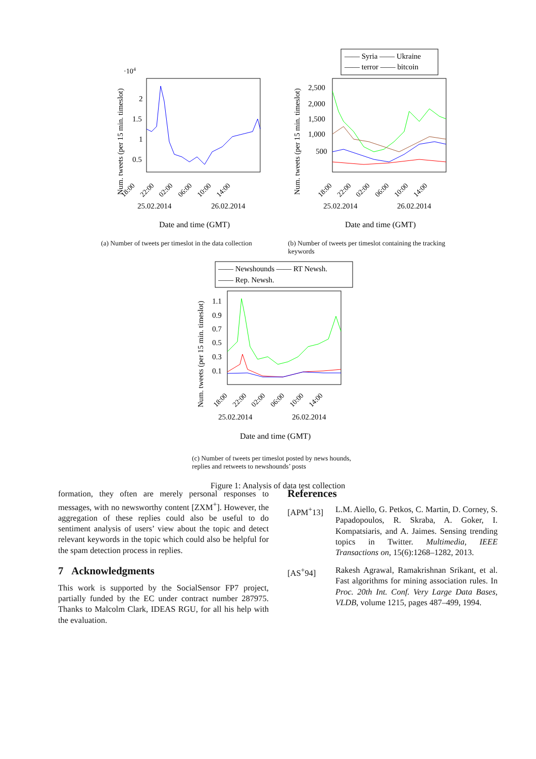·104
2
1.5
1
0.5
18:00
22:00
02:00
06:00
10:00
14:00
25.02.2014
26.02.2014
Date and time (GMT)
Num. tweets (per 15 min. timeslot)
(a) Number of tweets per timeslot in the data collection
—— Syria —— Ukraine
—— terror —— bitcoin
2,500
2,000
1,500
1,000
500
18:00
22:00
02:00
06:00
10:00
14:00
25.02.2014
26.02.2014
Date and time (GMT)
Num. tweets (per 15 min. timeslot)
(b) Number of tweets per timeslot containing the tracking keywords
—— Newshounds —— RT Newsh.
—— Rep. Newsh.
1.1
0.9
0.7
0.5
0.3
0.1
18:00
22:00
02:00
06:00
10:00
14:00
25.02.2014
26.02.2014
Date and time (GMT)
Num. tweets (per 15 min. timeslot)
(c) Number of tweets per timeslot posted by news hounds, replies and retweets to newshounds’ posts
Figure 1: Analysis of data test collection
formation, they often are merely personal responses to messages, with no newsworthy content [ZXM<sup>+</sup>]. However, the aggregation of these replies could also be useful to do sentiment analysis of users’ view about the topic and detect relevant keywords in the topic which could also be helpful for the spam detection process in replies.
7 Acknowledgments
This work is supported by the SocialSensor FP7 project, partially funded by the EC under contract number 287975. Thanks to Malcolm Clark, IDEAS RGU, for all his help with the evaluation.
References
[APM<sup>+</sup>13] L.M. Aiello, G. Petkos, C. Martin, D. Corney, S. Papadopoulos, R. Skraba, A. Goker, I. Kompatsiaris, and A. Jaimes. Sensing trending topics in Twitter. Multimedia, IEEE Transactions on, 15(6):1268–1282, 2013.
[AS<sup>+</sup>94] Rakesh Agrawal, Ramakrishnan Srikant, et al. Fast algorithms for mining association rules. In Proc. 20th Int. Conf. Very Large Data Bases, VLDB, volume 1215, pages 487–499, 1994.